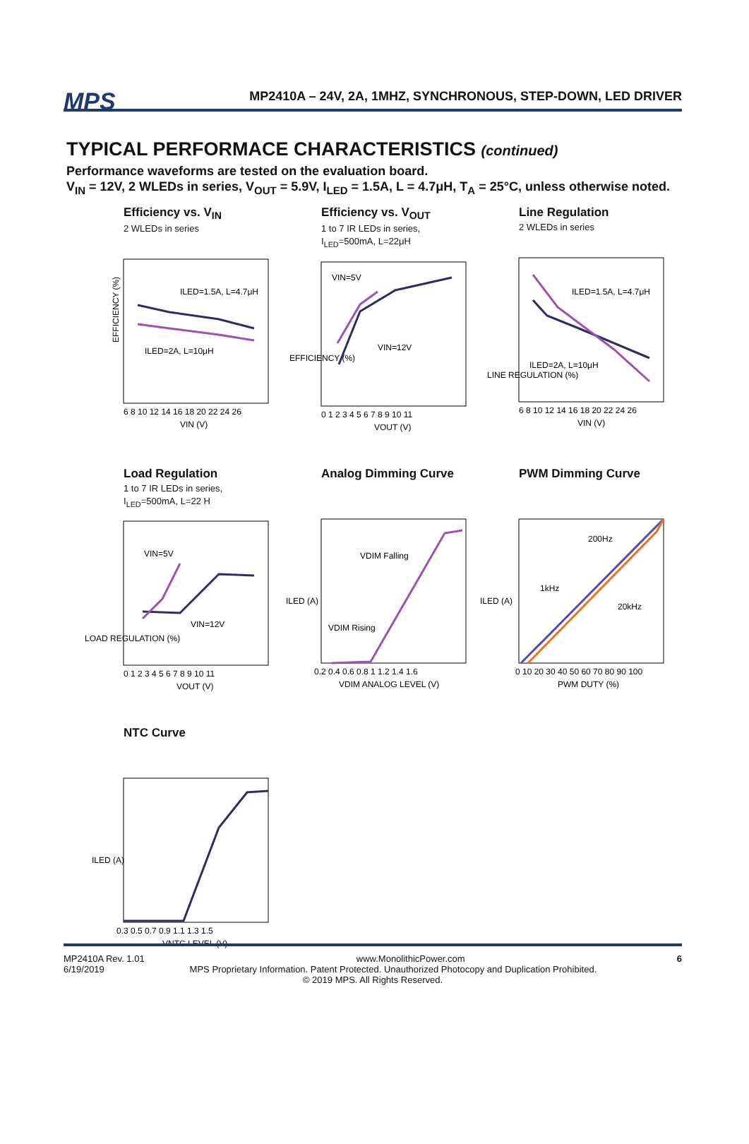MPS MP2410A – 24V, 2A, 1MHZ, SYNCHRONOUS, STEP-DOWN, LED DRIVER
TYPICAL PERFORMACE CHARACTERISTICS (continued)
Performance waveforms are tested on the evaluation board.
V<sub>IN</sub> = 12V, 2 WLEDs in series, V<sub>OUT</sub> = 5.9V, I<sub>LED</sub> = 1.5A, L = 4.7μH, T<sub>A</sub> = 25°C, unless otherwise noted.
Efficiency vs. V<sub>IN</sub>
2 WLEDs in series
ILED=1.5A, L=4.7μH
ILED=2A, L=10μH
EFFICIENCY (%)
6 8 10 12 14 16 18 20 22 24 26
VIN (V)
Efficiency vs. V<sub>OUT</sub>
1 to 7 IR LEDs in series,
I<sub>LED</sub>=500mA, L=22μH
VIN=5V
VIN=12V
EFFICIENCY (%)
0 1 2 3 4 5 6 7 8 9 10 11
VOUT (V)
Line Regulation
2 WLEDs in series
ILED=1.5A, L=4.7μH
ILED=2A, L=10μH
LINE REGULATION (%)
6 8 10 12 14 16 18 20 22 24 26
VIN (V)
Load Regulation
1 to 7 IR LEDs in series,
I<sub>LED</sub>=500mA, L=22 H
VIN=5V
VIN=12V
LOAD REGULATION (%)
0 1 2 3 4 5 6 7 8 9 10 11
VOUT (V)
Analog Dimming Curve
VDIM Falling
VDIM Rising
ILED (A)
0.2 0.4 0.6 0.8 1 1.2 1.4 1.6
VDIM ANALOG LEVEL (V)
PWM Dimming Curve
200Hz
1kHz
20kHz
ILED (A)
0 10 20 30 40 50 60 70 80 90 100
PWM DUTY (%)
NTC Curve
ILED (A)
0.3 0.5 0.7 0.9 1.1 1.3 1.5
VNTC LEVEL (V)
MP2410A Rev. 1.01 www.MonolithicPower.com 6
6/19/2019 MPS Proprietary Information. Patent Protected. Unauthorized Photocopy and Duplication Prohibited.
© 2019 MPS. All Rights Reserved.